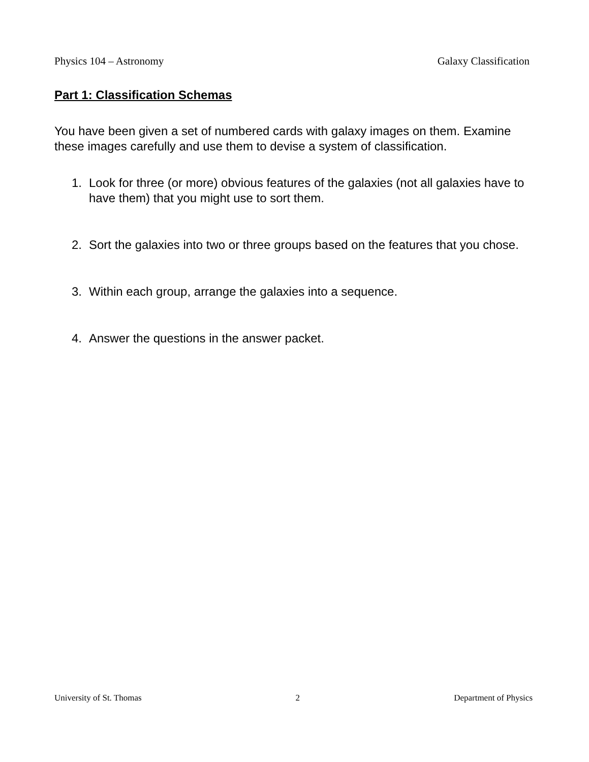Physics 104 – Astronomy Galaxy Classification
Part 1: Classification Schemas
You have been given a set of numbered cards with galaxy images on them. Examine these images carefully and use them to devise a system of classification.
1. Look for three (or more) obvious features of the galaxies (not all galaxies have to have them) that you might use to sort them.
2. Sort the galaxies into two or three groups based on the features that you chose.
3. Within each group, arrange the galaxies into a sequence.
4. Answer the questions in the answer packet.
University of St. Thomas 2 Department of Physics